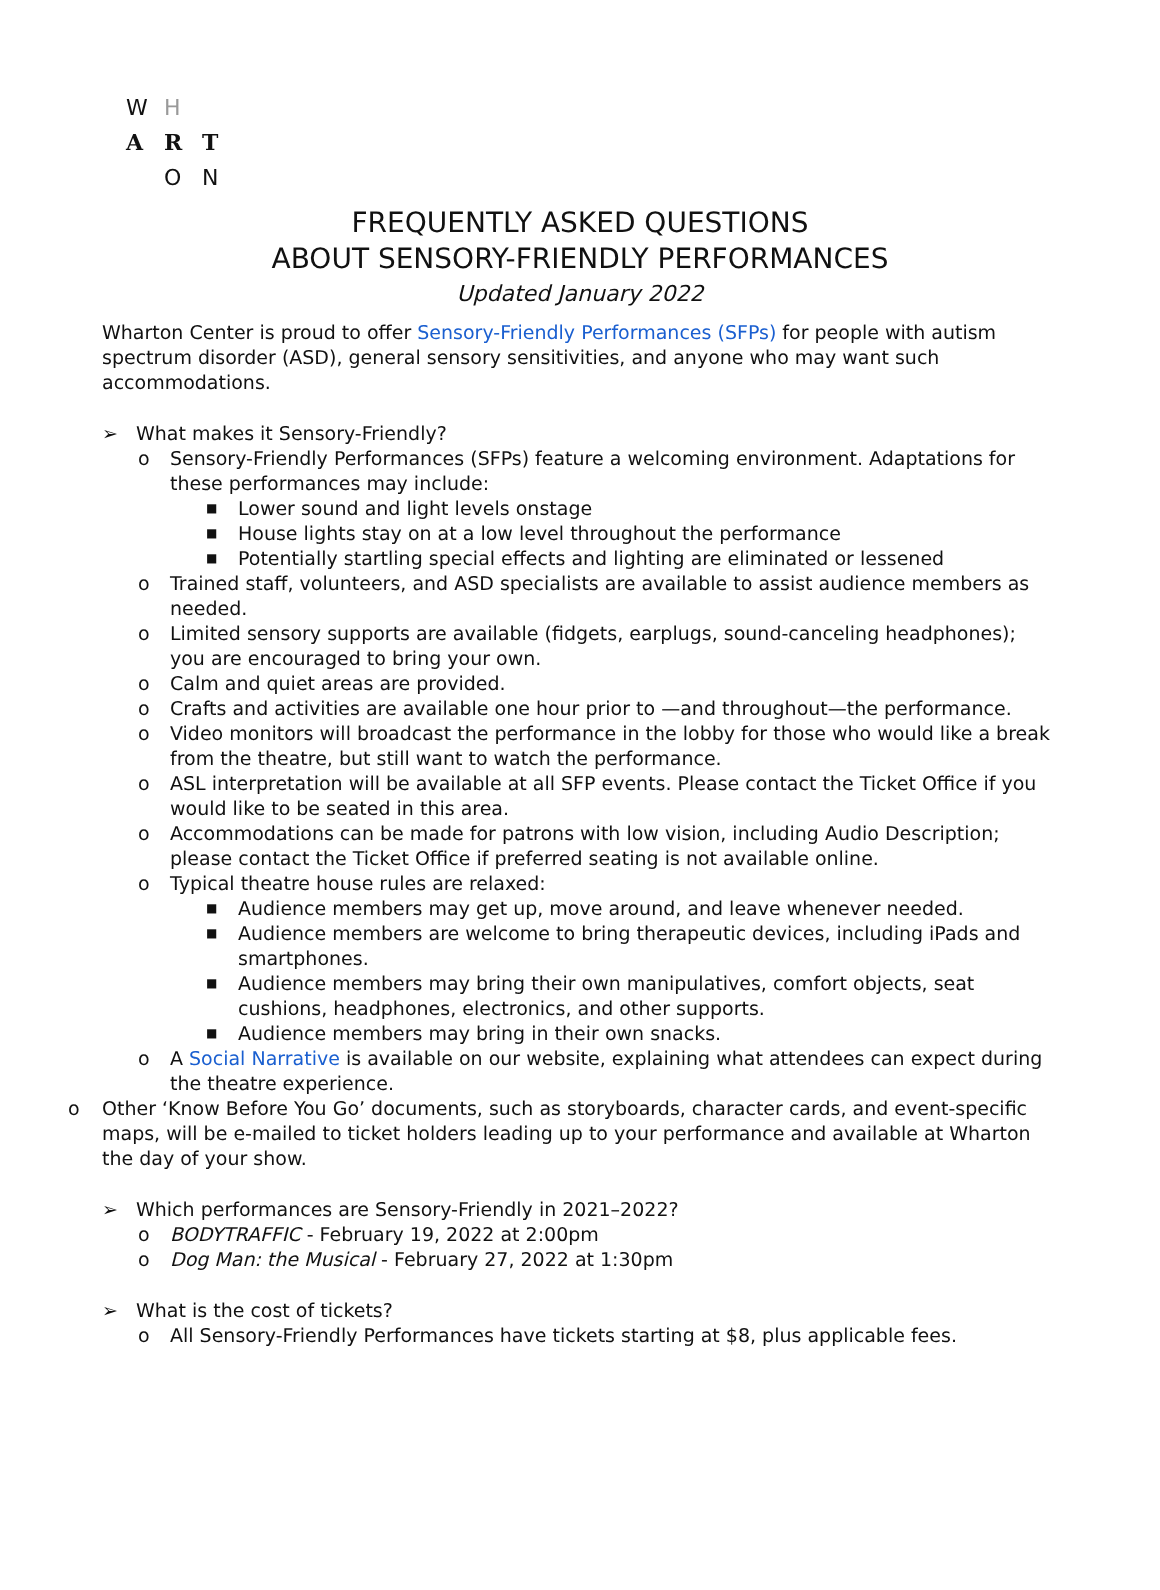W H
A R T
O N
FREQUENTLY ASKED QUESTIONS
ABOUT SENSORY-FRIENDLY PERFORMANCES
Updated January 2022
Wharton Center is proud to offer Sensory-Friendly Performances (SFPs) for people with autism spectrum disorder (ASD), general sensory sensitivities, and anyone who may want such accommodations.
➢
What makes it Sensory-Friendly?
o Sensory-Friendly Performances (SFPs) feature a welcoming environment. Adaptations for these performances may include:
■ Lower sound and light levels onstage
■ House lights stay on at a low level throughout the performance
■ Potentially startling special effects and lighting are eliminated or lessened
o Trained staff, volunteers, and ASD specialists are available to assist audience members as needed.
o Limited sensory supports are available (fidgets, earplugs, sound-canceling headphones); you are encouraged to bring your own.
o Calm and quiet areas are provided.
o Crafts and activities are available one hour prior to —and throughout—the performance.
o Video monitors will broadcast the performance in the lobby for those who would like a break from the theatre, but still want to watch the performance.
o ASL interpretation will be available at all SFP events. Please contact the Ticket Office if you would like to be seated in this area.
o Accommodations can be made for patrons with low vision, including Audio Description; please contact the Ticket Office if preferred seating is not available online.
o Typical theatre house rules are relaxed:
■ Audience members may get up, move around, and leave whenever needed.
■ Audience members are welcome to bring therapeutic devices, including iPads and smartphones.
■ Audience members may bring their own manipulatives, comfort objects, seat cushions, headphones, electronics, and other supports.
■ Audience members may bring in their own snacks.
o A Social Narrative is available on our website, explaining what attendees can expect during the theatre experience.
o Other ‘Know Before You Go’ documents, such as storyboards, character cards, and event-specific maps, will be e-mailed to ticket holders leading up to your performance and available at Wharton the day of your show.
➢
Which performances are Sensory-Friendly in 2021–2022?
o BODYTRAFFIC - February 19, 2022 at 2:00pm
o Dog Man: the Musical - February 27, 2022 at 1:30pm
➢
What is the cost of tickets?
o All Sensory-Friendly Performances have tickets starting at $8, plus applicable fees.